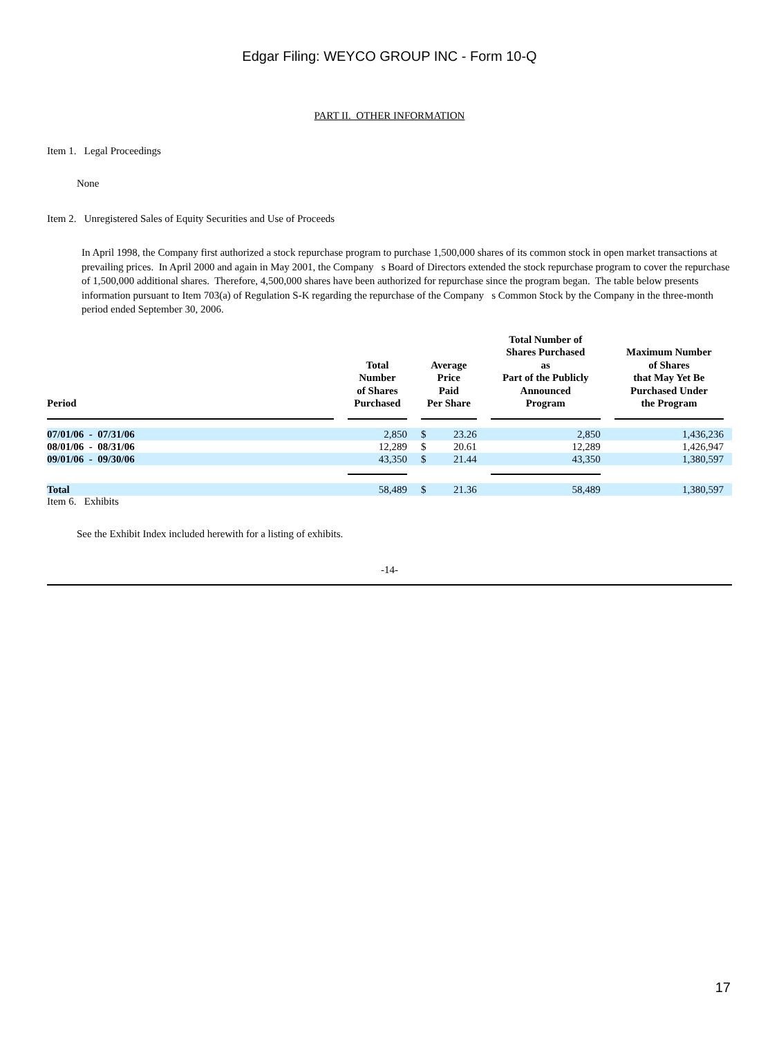Edgar Filing: WEYCO GROUP INC - Form 10-Q
PART II. OTHER INFORMATION
Item 1. Legal Proceedings
None
Item 2. Unregistered Sales of Equity Securities and Use of Proceeds
In April 1998, the Company first authorized a stock repurchase program to purchase 1,500,000 shares of its common stock in open market transactions at prevailing prices. In April 2000 and again in May 2001, the Company s Board of Directors extended the stock repurchase program to cover the repurchase of 1,500,000 additional shares. Therefore, 4,500,000 shares have been authorized for repurchase since the program began. The table below presents information pursuant to Item 703(a) of Regulation S-K regarding the repurchase of the Company s Common Stock by the Company in the three-month period ended September 30, 2006.
| Period | | Total Number of Shares Purchased | | Average Price Paid Per Share | | | Total Number of Shares Purchased as Part of the Publicly Announced Program | | Maximum Number of Shares that May Yet Be Purchased Under the Program | |
| --- | --- | --- | --- | --- | --- | --- | --- | --- | --- | --- |
| 07/01/06 - 07/31/06 | | 2,850 | | $ | 23.26 | | 2,850 | | 1,436,236 | |
| 08/01/06 - 08/31/06 | | 12,289 | | $ | 20.61 | | 12,289 | | 1,426,947 | |
| 09/01/06 - 09/30/06 | | 43,350 | | $ | 21.44 | | 43,350 | | 1,380,597 | |
| Total | | 58,489 | | $ | 21.36 | | 58,489 | | 1,380,597 | |
Item 6. Exhibits
See the Exhibit Index included herewith for a listing of exhibits.
-14-
17